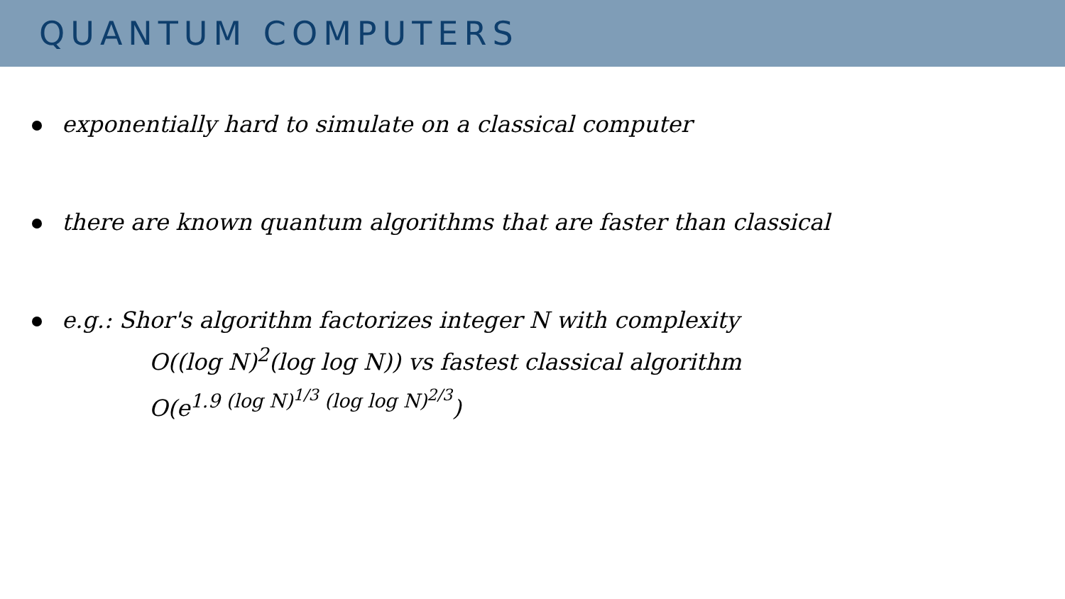QUANTUM COMPUTERS
exponentially hard to simulate on a classical computer
there are known quantum algorithms that are faster than classical
e.g.: Shor's algorithm factorizes integer N with complexity
O((log N)<sup>2</sup>(log log N)) vs fastest classical algorithm
O(e<sup>1.9 (log N)<sup>1/3</sup> (log log N)<sup>2/3</sup></sup>)